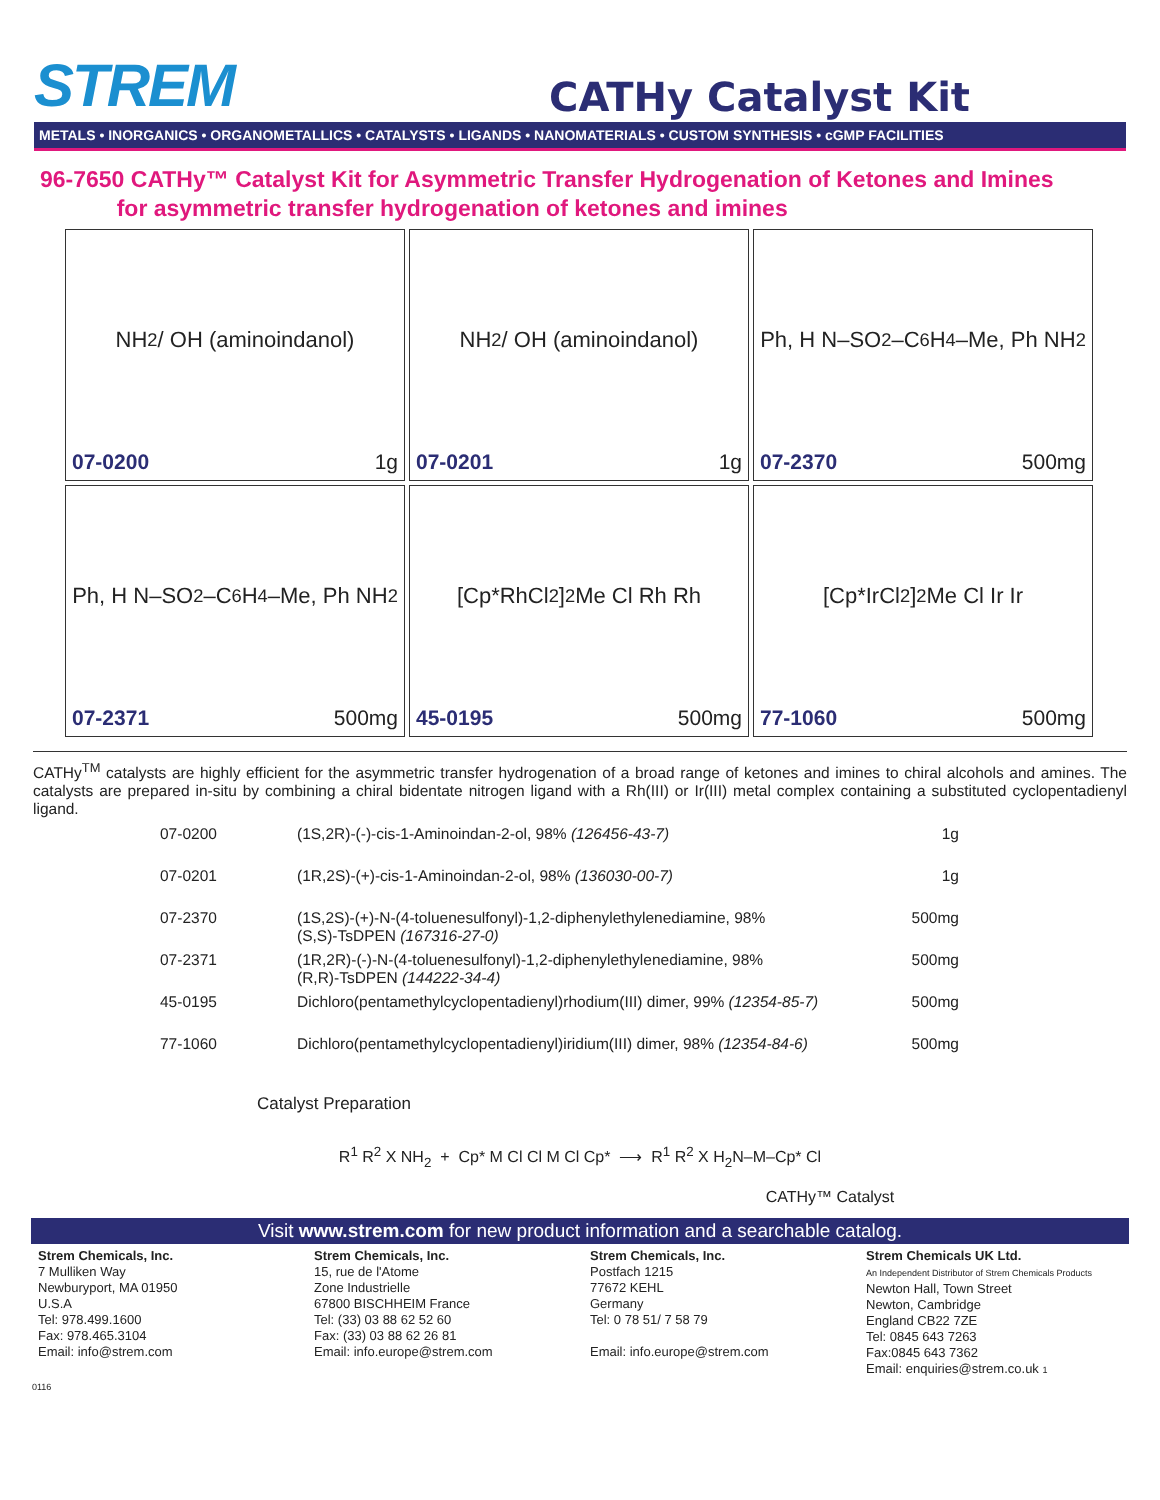STREM
CATHy Catalyst Kit
METALS • INORGANICS • ORGANOMETALLICS • CATALYSTS • LIGANDS • NANOMATERIALS • CUSTOM SYNTHESIS • cGMP FACILITIES
96-7650 CATHy™ Catalyst Kit for Asymmetric Transfer Hydrogenation of Ketones and Imines
for asymmetric transfer hydrogenation of ketones and imines
NH<sub>2</sub> / OH (aminoindanol)
07-0200 1g
NH<sub>2</sub> / OH (aminoindanol)
07-0201 1g
Ph, H N–SO<sub>2</sub>–C<sub>6</sub>H<sub>4</sub>–Me, Ph NH<sub>2</sub>
07-2370 500mg
Ph, H N–SO<sub>2</sub>–C<sub>6</sub>H<sub>4</sub>–Me, Ph NH<sub>2</sub>
07-2371 500mg
[Cp*RhCl<sub>2</sub>]<sub>2</sub> Me Cl Rh Rh
45-0195 500mg
[Cp*IrCl<sub>2</sub>]<sub>2</sub> Me Cl Ir Ir
77-1060 500mg
CATHy<sup>TM</sup> catalysts are highly efficient for the asymmetric transfer hydrogenation of a broad range of ketones and imines to chiral alcohols and amines. The catalysts are prepared in-situ by combining a chiral bidentate nitrogen ligand with a Rh(III) or Ir(III) metal complex containing a substituted cyclopentadienyl ligand.
| 07-0200 | (1S,2R)-(-)-cis-1-Aminoindan-2-ol, 98% (126456-43-7) | 1g |
| 07-0201 | (1R,2S)-(+)-cis-1-Aminoindan-2-ol, 98% (136030-00-7) | 1g |
| 07-2370 | (1S,2S)-(+)-N-(4-toluenesulfonyl)-1,2-diphenylethylenediamine, 98% (S,S)-TsDPEN (167316-27-0) | 500mg |
| 07-2371 | (1R,2R)-(-)-N-(4-toluenesulfonyl)-1,2-diphenylethylenediamine, 98% (R,R)-TsDPEN (144222-34-4) | 500mg |
| 45-0195 | Dichloro(pentamethylcyclopentadienyl)rhodium(III) dimer, 99% (12354-85-7) | 500mg |
| 77-1060 | Dichloro(pentamethylcyclopentadienyl)iridium(III) dimer, 98% (12354-84-6) | 500mg |
Catalyst Preparation
R<sup>1</sup> R<sup>2</sup> X NH<sub>2</sub> + Cp* M Cl Cl M Cl Cp* ⟶ R<sup>1</sup> R<sup>2</sup> X H<sub>2</sub>N–M–Cp* Cl
CATHy™ Catalyst
Visit www.strem.com for new product information and a searchable catalog.
Strem Chemicals, Inc.
7 Mulliken Way
Newburyport, MA 01950
U.S.A
Tel: 978.499.1600
Fax: 978.465.3104
Email: info@strem.com
Strem Chemicals, Inc.
15, rue de l'Atome
Zone Industrielle
67800 BISCHHEIM France
Tel: (33) 03 88 62 52 60
Fax: (33) 03 88 62 26 81
Email: info.europe@strem.com
Strem Chemicals, Inc.
Postfach 1215
77672 KEHL
Germany
Tel: 0 78 51/ 7 58 79
Email: info.europe@strem.com
Strem Chemicals UK Ltd.
An Independent Distributor of Strem Chemicals Products
Newton Hall, Town Street
Newton, Cambridge
England CB22 7ZE
Tel: 0845 643 7263
Fax:0845 643 7362
Email: enquiries@strem.co.uk 1
0116